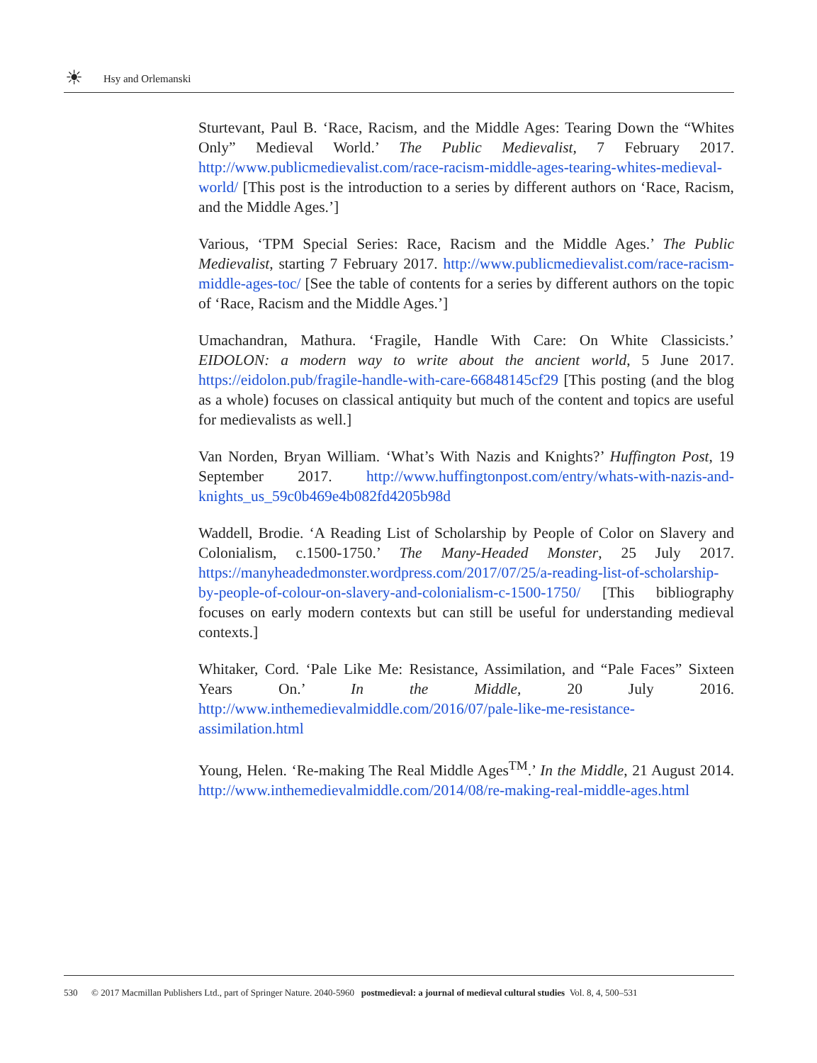☀ Hsy and Orlemanski
Sturtevant, Paul B. ‘Race, Racism, and the Middle Ages: Tearing Down the “Whites Only” Medieval World.’ The Public Medievalist, 7 February 2017. http://www.publicmedievalist.com/race-racism-middle-ages-tearing-whites-medieval-world/ [This post is the introduction to a series by different authors on ‘Race, Racism, and the Middle Ages.’]
Various, ‘TPM Special Series: Race, Racism and the Middle Ages.’ The Public Medievalist, starting 7 February 2017. http://www.publicmedievalist.com/race-racism-middle-ages-toc/ [See the table of contents for a series by different authors on the topic of ‘Race, Racism and the Middle Ages.’]
Umachandran, Mathura. ‘Fragile, Handle With Care: On White Classicists.’ EIDOLON: a modern way to write about the ancient world, 5 June 2017. https://eidolon.pub/fragile-handle-with-care-66848145cf29 [This posting (and the blog as a whole) focuses on classical antiquity but much of the content and topics are useful for medievalists as well.]
Van Norden, Bryan William. ‘What’s With Nazis and Knights?’ Huffington Post, 19 September 2017. http://www.huffingtonpost.com/entry/whats-with-nazis-and-knights_us_59c0b469e4b082fd4205b98d
Waddell, Brodie. ‘A Reading List of Scholarship by People of Color on Slavery and Colonialism, c.1500-1750.’ The Many-Headed Monster, 25 July 2017. https://manyheadedmonster.wordpress.com/2017/07/25/a-reading-list-of-scholarship-by-people-of-colour-on-slavery-and-colonialism-c-1500-1750/ [This bibliography focuses on early modern contexts but can still be useful for understanding medieval contexts.]
Whitaker, Cord. ‘Pale Like Me: Resistance, Assimilation, and “Pale Faces” Sixteen Years On.’ In the Middle, 20 July 2016. http://www.inthemedievalmiddle.com/2016/07/pale-like-me-resistance-assimilation.html
Young, Helen. ‘Re-making The Real Middle Ages<sup>TM</sup>.’ In the Middle, 21 August 2014. http://www.inthemedievalmiddle.com/2014/08/re-making-real-middle-ages.html
530 © 2017 Macmillan Publishers Ltd., part of Springer Nature. 2040-5960 postmedieval: a journal of medieval cultural studies Vol. 8, 4, 500–531